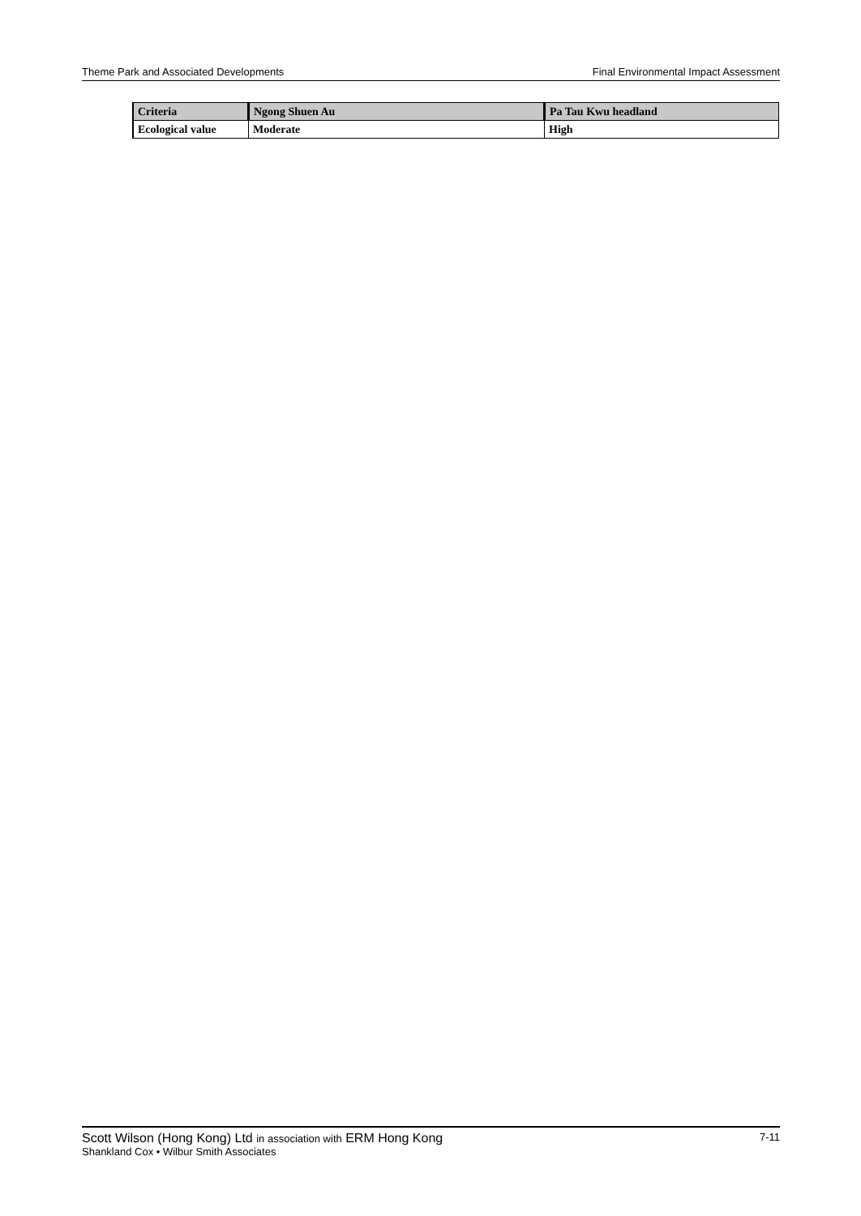Theme Park and Associated Developments Final Environmental Impact Assessment
| Criteria | Ngong Shuen Au | Pa Tau Kwu headland |
| --- | --- | --- |
| Ecological value | Moderate | High |
Scott Wilson (Hong Kong) Ltd in association with ERM Hong Kong 7-11
Shankland Cox • Wilbur Smith Associates